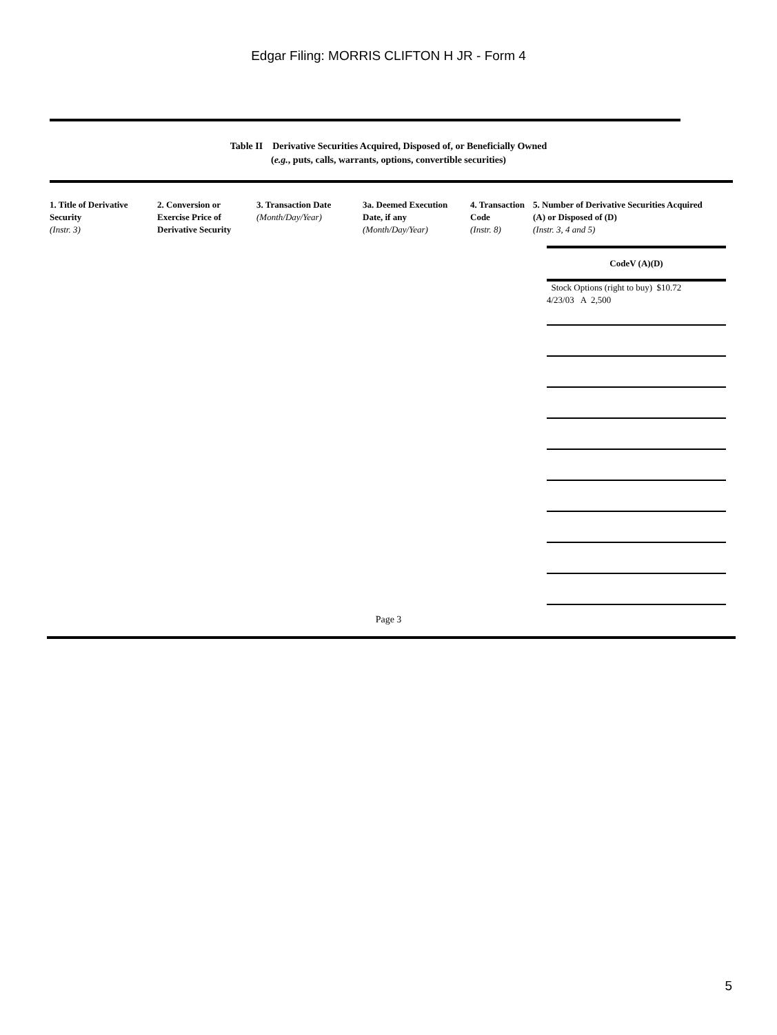Edgar Filing: MORRIS CLIFTON H JR - Form 4
Table II Derivative Securities Acquired, Disposed of, or Beneficially Owned
(e.g., puts, calls, warrants, options, convertible securities)
| 1. Title of Derivative Security (Instr. 3) | 2. Conversion or Exercise Price of Derivative Security | 3. Transaction Date (Month/Day/Year) | 3a. Deemed Execution Date, if any (Month/Day/Year) | 4. Transaction Code (Instr. 8) | 5. Number of Derivative Securities Acquired (A) or Disposed of (D) (Instr. 3, 4 and 5) |
| --- | --- | --- | --- | --- | --- |
CodeV (A)(D)
Stock Options (right to buy) $10.72
4/23/03 A 2,500
Page 3
5